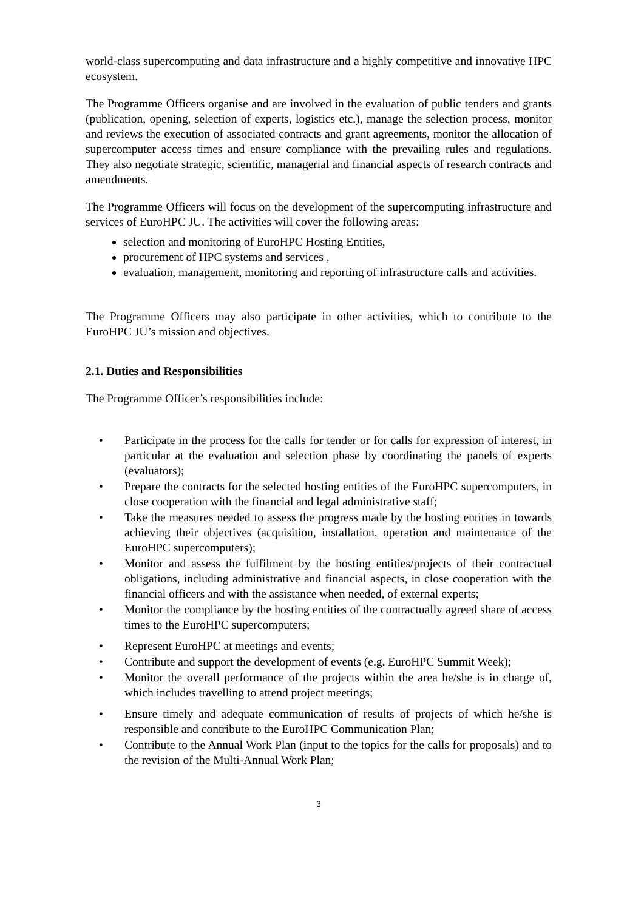world-class supercomputing and data infrastructure and a highly competitive and innovative HPC ecosystem.
The Programme Officers organise and are involved in the evaluation of public tenders and grants (publication, opening, selection of experts, logistics etc.), manage the selection process, monitor and reviews the execution of associated contracts and grant agreements, monitor the allocation of supercomputer access times and ensure compliance with the prevailing rules and regulations. They also negotiate strategic, scientific, managerial and financial aspects of research contracts and amendments.
The Programme Officers will focus on the development of the supercomputing infrastructure and services of EuroHPC JU. The activities will cover the following areas:
selection and monitoring of EuroHPC Hosting Entities,
procurement of HPC systems and services ,
evaluation, management, monitoring and reporting of infrastructure calls and activities.
The Programme Officers may also participate in other activities, which to contribute to the EuroHPC JU’s mission and objectives.
2.1. Duties and Responsibilities
The Programme Officer’s responsibilities include:
• Participate in the process for the calls for tender or for calls for expression of interest, in particular at the evaluation and selection phase by coordinating the panels of experts (evaluators);
• Prepare the contracts for the selected hosting entities of the EuroHPC supercomputers, in close cooperation with the financial and legal administrative staff;
• Take the measures needed to assess the progress made by the hosting entities in towards achieving their objectives (acquisition, installation, operation and maintenance of the EuroHPC supercomputers);
• Monitor and assess the fulfilment by the hosting entities/projects of their contractual obligations, including administrative and financial aspects, in close cooperation with the financial officers and with the assistance when needed, of external experts;
• Monitor the compliance by the hosting entities of the contractually agreed share of access times to the EuroHPC supercomputers;
• Represent EuroHPC at meetings and events;
• Contribute and support the development of events (e.g. EuroHPC Summit Week);
• Monitor the overall performance of the projects within the area he/she is in charge of, which includes travelling to attend project meetings;
• Ensure timely and adequate communication of results of projects of which he/she is responsible and contribute to the EuroHPC Communication Plan;
• Contribute to the Annual Work Plan (input to the topics for the calls for proposals) and to the revision of the Multi-Annual Work Plan;
3